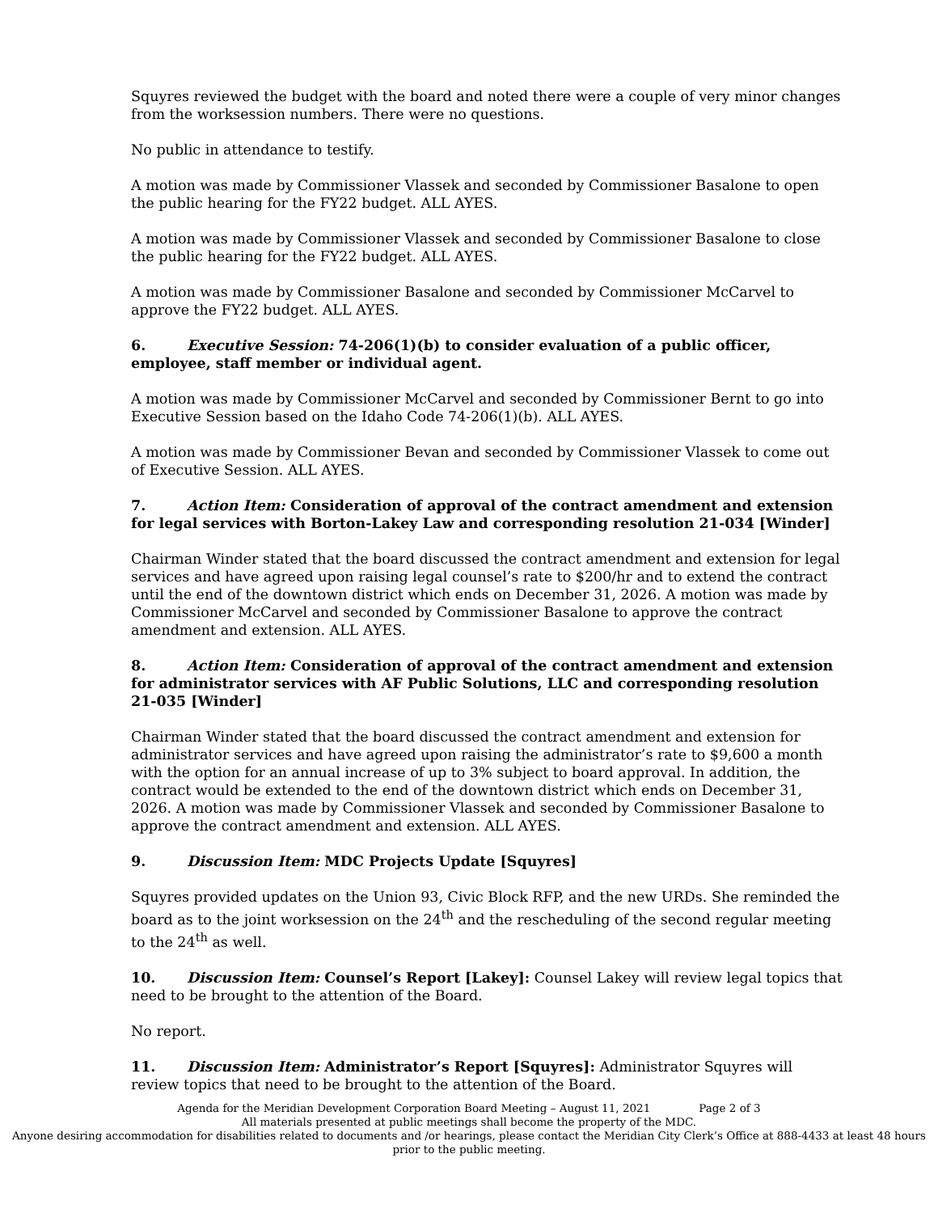Squyres reviewed the budget with the board and noted there were a couple of very minor changes from the worksession numbers. There were no questions.
No public in attendance to testify.
A motion was made by Commissioner Vlassek and seconded by Commissioner Basalone to open the public hearing for the FY22 budget. ALL AYES.
A motion was made by Commissioner Vlassek and seconded by Commissioner Basalone to close the public hearing for the FY22 budget. ALL AYES.
A motion was made by Commissioner Basalone and seconded by Commissioner McCarvel to approve the FY22 budget. ALL AYES.
6. Executive Session: 74-206(1)(b) to consider evaluation of a public officer, employee, staff member or individual agent.
A motion was made by Commissioner McCarvel and seconded by Commissioner Bernt to go into Executive Session based on the Idaho Code 74-206(1)(b). ALL AYES.
A motion was made by Commissioner Bevan and seconded by Commissioner Vlassek to come out of Executive Session. ALL AYES.
7. Action Item: Consideration of approval of the contract amendment and extension for legal services with Borton-Lakey Law and corresponding resolution 21-034 [Winder]
Chairman Winder stated that the board discussed the contract amendment and extension for legal services and have agreed upon raising legal counsel’s rate to $200/hr and to extend the contract until the end of the downtown district which ends on December 31, 2026. A motion was made by Commissioner McCarvel and seconded by Commissioner Basalone to approve the contract amendment and extension. ALL AYES.
8. Action Item: Consideration of approval of the contract amendment and extension for administrator services with AF Public Solutions, LLC and corresponding resolution 21-035 [Winder]
Chairman Winder stated that the board discussed the contract amendment and extension for administrator services and have agreed upon raising the administrator’s rate to $9,600 a month with the option for an annual increase of up to 3% subject to board approval. In addition, the contract would be extended to the end of the downtown district which ends on December 31, 2026. A motion was made by Commissioner Vlassek and seconded by Commissioner Basalone to approve the contract amendment and extension. ALL AYES.
9. Discussion Item: MDC Projects Update [Squyres]
Squyres provided updates on the Union 93, Civic Block RFP, and the new URDs. She reminded the board as to the joint worksession on the 24<sup>th</sup> and the rescheduling of the second regular meeting to the 24<sup>th</sup> as well.
10. Discussion Item: Counsel’s Report [Lakey]: Counsel Lakey will review legal topics that need to be brought to the attention of the Board.
No report.
11. Discussion Item: Administrator’s Report [Squyres]: Administrator Squyres will review topics that need to be brought to the attention of the Board.
Agenda for the Meridian Development Corporation Board Meeting – August 11, 2021 Page 2 of 3
All materials presented at public meetings shall become the property of the MDC.
Anyone desiring accommodation for disabilities related to documents and /or hearings, please contact the Meridian City Clerk’s Office at 888-4433 at least 48 hours prior to the public meeting.